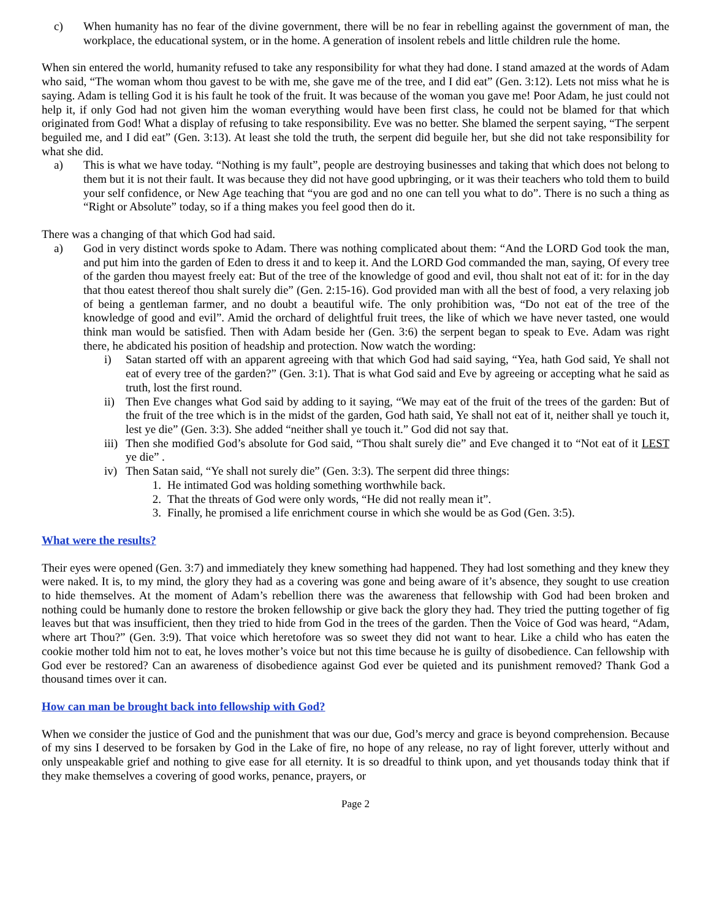c) When humanity has no fear of the divine government, there will be no fear in rebelling against the government of man, the workplace, the educational system, or in the home. A generation of insolent rebels and little children rule the home.
When sin entered the world, humanity refused to take any responsibility for what they had done. I stand amazed at the words of Adam who said, “The woman whom thou gavest to be with me, she gave me of the tree, and I did eat” (Gen. 3:12). Lets not miss what he is saying. Adam is telling God it is his fault he took of the fruit. It was because of the woman you gave me! Poor Adam, he just could not help it, if only God had not given him the woman everything would have been first class, he could not be blamed for that which originated from God! What a display of refusing to take responsibility. Eve was no better. She blamed the serpent saying, “The serpent beguiled me, and I did eat” (Gen. 3:13). At least she told the truth, the serpent did beguile her, but she did not take responsibility for what she did.
a) This is what we have today. “Nothing is my fault”, people are destroying businesses and taking that which does not belong to them but it is not their fault. It was because they did not have good upbringing, or it was their teachers who told them to build your self confidence, or New Age teaching that “you are god and no one can tell you what to do”. There is no such a thing as “Right or Absolute” today, so if a thing makes you feel good then do it.
There was a changing of that which God had said.
a) God in very distinct words spoke to Adam. There was nothing complicated about them: “And the LORD God took the man, and put him into the garden of Eden to dress it and to keep it. And the LORD God commanded the man, saying, Of every tree of the garden thou mayest freely eat: But of the tree of the knowledge of good and evil, thou shalt not eat of it: for in the day that thou eatest thereof thou shalt surely die” (Gen. 2:15-16). God provided man with all the best of food, a very relaxing job of being a gentleman farmer, and no doubt a beautiful wife. The only prohibition was, “Do not eat of the tree of the knowledge of good and evil”. Amid the orchard of delightful fruit trees, the like of which we have never tasted, one would think man would be satisfied. Then with Adam beside her (Gen. 3:6) the serpent began to speak to Eve. Adam was right there, he abdicated his position of headship and protection. Now watch the wording:
i) Satan started off with an apparent agreeing with that which God had said saying, “Yea, hath God said, Ye shall not eat of every tree of the garden?” (Gen. 3:1). That is what God said and Eve by agreeing or accepting what he said as truth, lost the first round.
ii) Then Eve changes what God said by adding to it saying, “We may eat of the fruit of the trees of the garden: But of the fruit of the tree which is in the midst of the garden, God hath said, Ye shall not eat of it, neither shall ye touch it, lest ye die” (Gen. 3:3). She added “neither shall ye touch it.” God did not say that.
iii)
Then she modified God’s absolute for God said, “Thou shalt surely die” and Eve changed it to “Not eat of it LEST ye die” .
iv) Then Satan said, “Ye shall not surely die” (Gen. 3:3). The serpent did three things:
1. He intimated God was holding something worthwhile back.
2. That the threats of God were only words, “He did not really mean it”.
3. Finally, he promised a life enrichment course in which she would be as God (Gen. 3:5).
What were the results?
Their eyes were opened (Gen. 3:7) and immediately they knew something had happened. They had lost something and they knew they were naked. It is, to my mind, the glory they had as a covering was gone and being aware of it’s absence, they sought to use creation to hide themselves. At the moment of Adam’s rebellion there was the awareness that fellowship with God had been broken and nothing could be humanly done to restore the broken fellowship or give back the glory they had. They tried the putting together of fig leaves but that was insufficient, then they tried to hide from God in the trees of the garden. Then the Voice of God was heard, “Adam, where art Thou?” (Gen. 3:9). That voice which heretofore was so sweet they did not want to hear. Like a child who has eaten the cookie mother told him not to eat, he loves mother’s voice but not this time because he is guilty of disobedience. Can fellowship with God ever be restored? Can an awareness of disobedience against God ever be quieted and its punishment removed? Thank God a thousand times over it can.
How can man be brought back into fellowship with God?
When we consider the justice of God and the punishment that was our due, God’s mercy and grace is beyond comprehension. Because of my sins I deserved to be forsaken by God in the Lake of fire, no hope of any release, no ray of light forever, utterly without and only unspeakable grief and nothing to give ease for all eternity. It is so dreadful to think upon, and yet thousands today think that if they make themselves a covering of good works, penance, prayers, or
Page 2